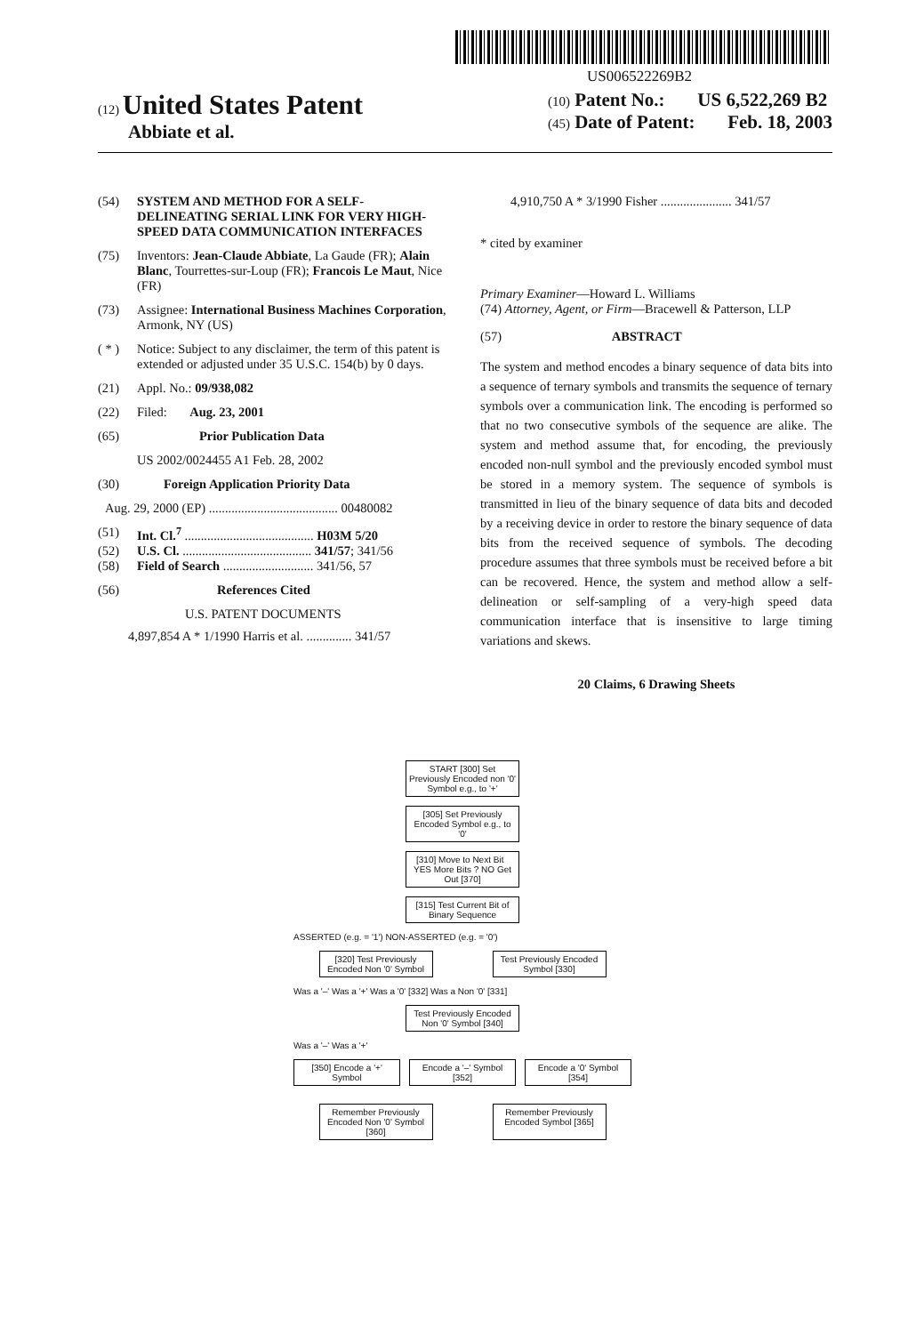US006522269B2
(12) United States Patent
Abbiate et al.
(10) Patent No.: US 6,522,269 B2
(45) Date of Patent: Feb. 18, 2003
(54) SYSTEM AND METHOD FOR A SELF-DELINEATING SERIAL LINK FOR VERY HIGH-SPEED DATA COMMUNICATION INTERFACES
(75) Inventors: Jean-Claude Abbiate, La Gaude (FR); Alain Blanc, Tourrettes-sur-Loup (FR); Francois Le Maut, Nice (FR)
(73) Assignee: International Business Machines Corporation, Armonk, NY (US)
( * ) Notice: Subject to any disclaimer, the term of this patent is extended or adjusted under 35 U.S.C. 154(b) by 0 days.
(21) Appl. No.: 09/938,082
(22) Filed: Aug. 23, 2001
(65) Prior Publication Data
US 2002/0024455 A1 Feb. 28, 2002
(30) Foreign Application Priority Data
Aug. 29, 2000 (EP) ........................................ 00480082
(51) Int. Cl.<sup>7</sup> ........................................ H03M 5/20
(52) U.S. Cl. ........................................ 341/57; 341/56
(58) Field of Search ............................ 341/56, 57
(56) References Cited
U.S. PATENT DOCUMENTS
4,897,854 A * 1/1990 Harris et al. .............. 341/57
4,910,750 A * 3/1990 Fisher ...................... 341/57
* cited by examiner
Primary Examiner—Howard L. Williams
(74) Attorney, Agent, or Firm—Bracewell & Patterson, LLP
(57) ABSTRACT
The system and method encodes a binary sequence of data bits into a sequence of ternary symbols and transmits the sequence of ternary symbols over a communication link. The encoding is performed so that no two consecutive symbols of the sequence are alike. The system and method assume that, for encoding, the previously encoded non-null symbol and the previously encoded symbol must be stored in a memory system. The sequence of symbols is transmitted in lieu of the binary sequence of data bits and decoded by a receiving device in order to restore the binary sequence of data bits from the received sequence of symbols. The decoding procedure assumes that three symbols must be received before a bit can be recovered. Hence, the system and method allow a self-delineation or self-sampling of a very-high speed data communication interface that is insensitive to large timing variations and skews.
20 Claims, 6 Drawing Sheets
START [300] Set Previously Encoded non '0' Symbol e.g., to '+'
[305] Set Previously Encoded Symbol e.g., to '0'
[310] Move to Next Bit YES More Bits ? NO Get Out [370]
[315] Test Current Bit of Binary Sequence
ASSERTED (e.g. = '1') NON-ASSERTED (e.g. = '0')
[320] Test Previously Encoded Non '0' Symbol
Test Previously Encoded Symbol [330]
Was a '–' Was a '+' Was a '0' [332] Was a Non '0' [331]
Test Previously Encoded Non '0' Symbol [340]
Was a '–' Was a '+'
[350] Encode a '+' Symbol
Encode a '–' Symbol [352]
Encode a '0' Symbol [354]
Remember Previously Encoded Non '0' Symbol [360]
Remember Previously Encoded Symbol [365]